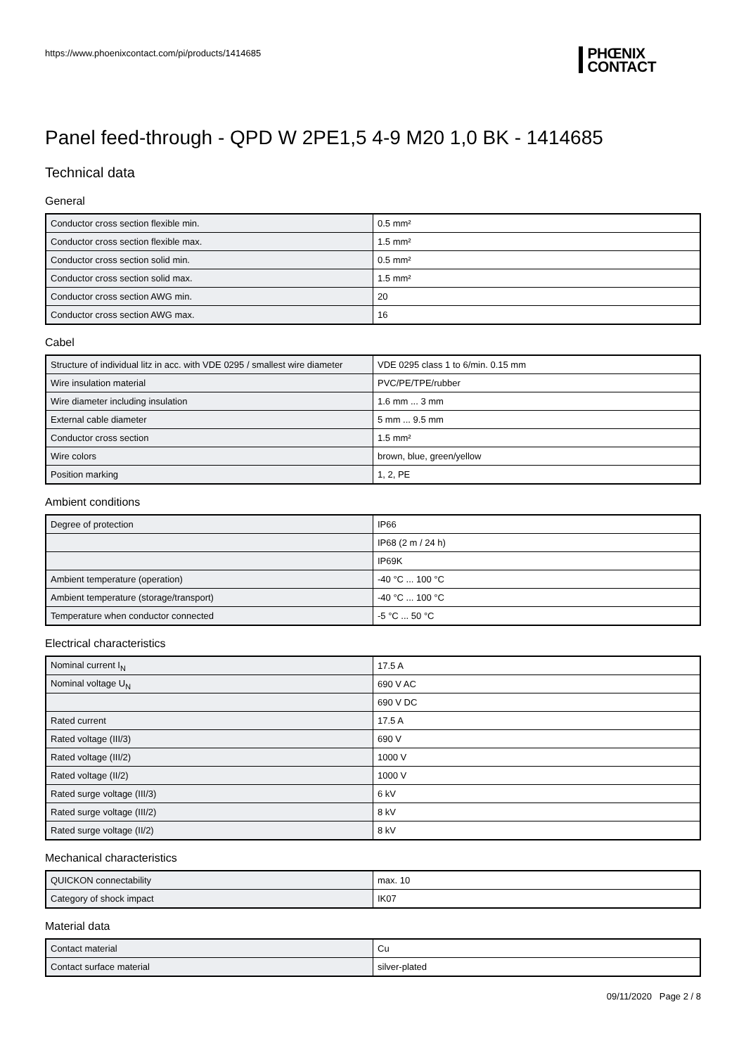https://www.phoenixcontact.com/pi/products/1414685
PHŒNIX
CONTACT
Panel feed-through - QPD W 2PE1,5 4-9 M20 1,0 BK - 1414685
Technical data
General
| Conductor cross section flexible min. | 0.5 mm² |
| Conductor cross section flexible max. | 1.5 mm² |
| Conductor cross section solid min. | 0.5 mm² |
| Conductor cross section solid max. | 1.5 mm² |
| Conductor cross section AWG min. | 20 |
| Conductor cross section AWG max. | 16 |
Cabel
| Structure of individual litz in acc. with VDE 0295 / smallest wire diameter | VDE 0295 class 1 to 6/min. 0.15 mm |
| Wire insulation material | PVC/PE/TPE/rubber |
| Wire diameter including insulation | 1.6 mm ... 3 mm |
| External cable diameter | 5 mm ... 9.5 mm |
| Conductor cross section | 1.5 mm² |
| Wire colors | brown, blue, green/yellow |
| Position marking | 1, 2, PE |
Ambient conditions
| Degree of protection | IP66 |
| | IP68 (2 m / 24 h) |
| | IP69K |
| Ambient temperature (operation) | -40 °C ... 100 °C |
| Ambient temperature (storage/transport) | -40 °C ... 100 °C |
| Temperature when conductor connected | -5 °C ... 50 °C |
Electrical characteristics
| Nominal current I<sub>N</sub> | 17.5 A |
| Nominal voltage U<sub>N</sub> | 690 V AC |
| | 690 V DC |
| Rated current | 17.5 A |
| Rated voltage (III/3) | 690 V |
| Rated voltage (III/2) | 1000 V |
| Rated voltage (II/2) | 1000 V |
| Rated surge voltage (III/3) | 6 kV |
| Rated surge voltage (III/2) | 8 kV |
| Rated surge voltage (II/2) | 8 kV |
Mechanical characteristics
| QUICKON connectability | max. 10 |
| Category of shock impact | IK07 |
Material data
| Contact material | Cu |
| Contact surface material | silver-plated |
09/11/2020 Page 2 / 8